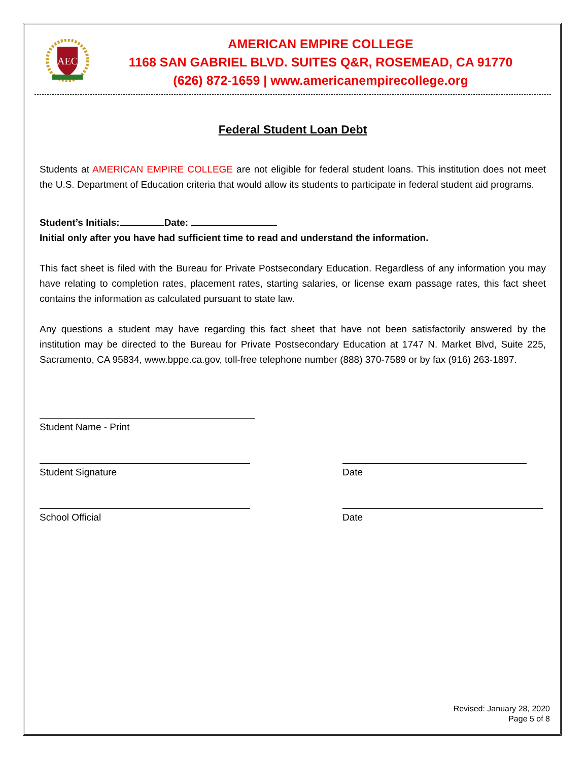AEC
AMERICAN EMPIRE COLLEGE
1168 SAN GABRIEL BLVD. SUITES Q&R, ROSEMEAD, CA 91770
(626) 872-1659 | www.americanempirecollege.org
Federal Student Loan Debt
Students at AMERICAN EMPIRE COLLEGE are not eligible for federal student loans. This institution does not meet the U.S. Department of Education criteria that would allow its students to participate in federal student aid programs.
Student’s Initials: Date:
Initial only after you have had sufficient time to read and understand the information.
This fact sheet is filed with the Bureau for Private Postsecondary Education. Regardless of any information you may have relating to completion rates, placement rates, starting salaries, or license exam passage rates, this fact sheet contains the information as calculated pursuant to state law.
Any questions a student may have regarding this fact sheet that have not been satisfactorily answered by the institution may be directed to the Bureau for Private Postsecondary Education at 1747 N. Market Blvd, Suite 225, Sacramento, CA 95834, www.bppe.ca.gov, toll-free telephone number (888) 370-7589 or by fax (916) 263-1897.
Student Name - Print
Student Signature Date
School Official Date
Revised: January 28, 2020
Page 5 of 8